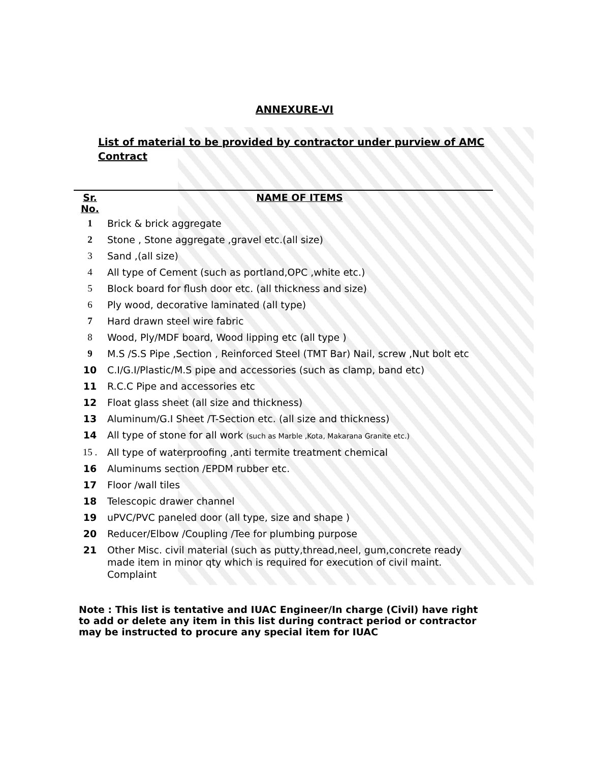ANNEXURE-VI
List of material to be provided by contractor under purview of AMC Contract
| Sr. No. | NAME OF ITEMS |
| --- | --- |
| 1 | Brick & brick aggregate |
| 2 | Stone , Stone aggregate ,gravel etc.(all size) |
| 3 | Sand ,(all size) |
| 4 | All type of Cement (such as portland,OPC ,white etc.) |
| 5 | Block board for flush door etc. (all thickness and size) |
| 6 | Ply wood, decorative laminated (all type) |
| 7 | Hard drawn steel wire fabric |
| 8 | Wood, Ply/MDF board, Wood lipping etc (all type ) |
| 9 | M.S /S.S Pipe ,Section , Reinforced Steel (TMT Bar) Nail, screw ,Nut bolt etc |
| 10 | C.I/G.I/Plastic/M.S pipe and accessories (such as clamp, band etc) |
| 11 | R.C.C Pipe and accessories etc |
| 12 | Float glass sheet (all size and thickness) |
| 13 | Aluminum/G.I Sheet /T-Section etc. (all size and thickness) |
| 14 | All type of stone for all work (such as Marble ,Kota, Makarana Granite etc.) |
| 15 . | All type of waterproofing ,anti termite treatment chemical |
| 16 | Aluminums section /EPDM rubber etc. |
| 17 | Floor /wall tiles |
| 18 | Telescopic drawer channel |
| 19 | uPVC/PVC paneled door (all type, size and shape ) |
| 20 | Reducer/Elbow /Coupling /Tee for plumbing purpose |
| 21 | Other Misc. civil material (such as putty,thread,neel, gum,concrete ready made item in minor qty which is required for execution of civil maint. Complaint |
Note : This list is tentative and IUAC Engineer/In charge (Civil) have right to add or delete any item in this list during contract period or contractor may be instructed to procure any special item for IUAC